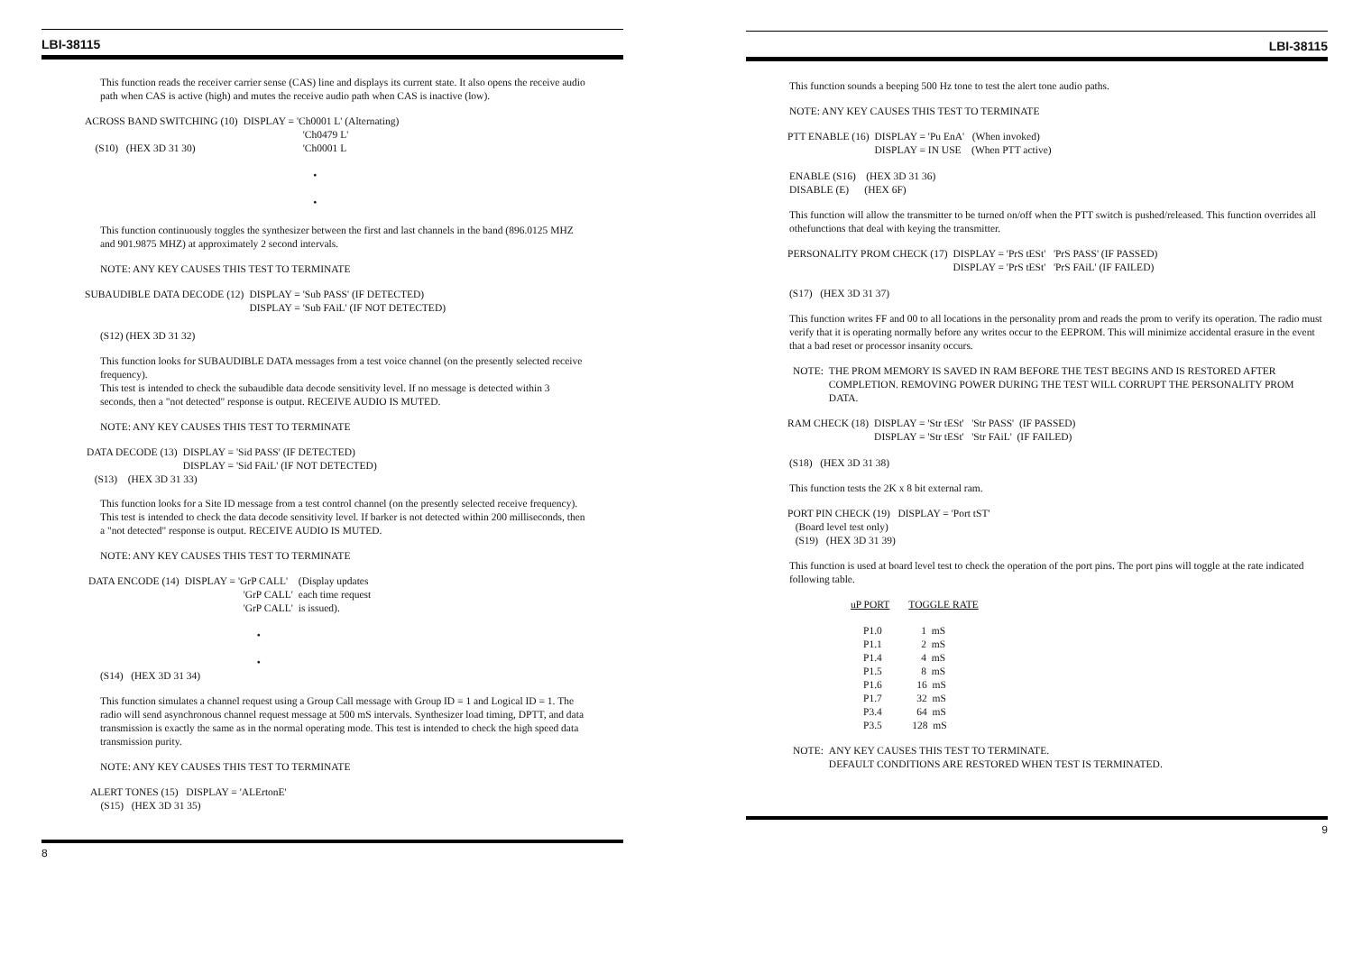LBI-38115
This function reads the receiver carrier sense (CAS) line and displays its current state. It also opens the receive audio path when CAS is active (high) and mutes the receive audio path when CAS is inactive (low).
| ACROSS BAND SWITCHING (10) | DISPLAY = 'Ch0001 L' (Alternating) 'Ch0479 L' |
| (S10) (HEX 3D 31 30) | 'Ch0001 L • • |
This function continuously toggles the synthesizer between the first and last channels in the band (896.0125 MHZ and 901.9875 MHZ) at approximately 2 second intervals.
NOTE: ANY KEY CAUSES THIS TEST TO TERMINATE
| SUBAUDIBLE DATA DECODE (12) | DISPLAY = 'Sub PASS' (IF DETECTED) DISPLAY = 'Sub FAiL' (IF NOT DETECTED) |
(S12) (HEX 3D 31 32)
This function looks for SUBAUDIBLE DATA messages from a test voice channel (on the presently selected receive frequency).
This test is intended to check the subaudible data decode sensitivity level. If no message is detected within 3 seconds, then a "not detected" response is output. RECEIVE AUDIO IS MUTED.
NOTE: ANY KEY CAUSES THIS TEST TO TERMINATE
| DATA DECODE (13) | DISPLAY = 'Sid PASS' (IF DETECTED) DISPLAY = 'Sid FAiL' (IF NOT DETECTED) |
| (S13) (HEX 3D 31 33) | |
This function looks for a Site ID message from a test control channel (on the presently selected receive frequency). This test is intended to check the data decode sensitivity level. If barker is not detected within 200 milliseconds, then a "not detected" response is output. RECEIVE AUDIO IS MUTED.
NOTE: ANY KEY CAUSES THIS TEST TO TERMINATE
| DATA ENCODE (14) | DISPLAY = 'GrP CALL' | (Display updates |
| | 'GrP CALL' | each time request |
| | 'GrP CALL' | is issued). |
| | • • | |
(S14) (HEX 3D 31 34)
This function simulates a channel request using a Group Call message with Group ID = 1 and Logical ID = 1. The radio will send asynchronous channel request message at 500 mS intervals. Synthesizer load timing, DPTT, and data transmission is exactly the same as in the normal operating mode. This test is intended to check the high speed data transmission purity.
NOTE: ANY KEY CAUSES THIS TEST TO TERMINATE
ALERT TONES (15) DISPLAY = 'ALErtonE'
(S15) (HEX 3D 31 35)
8
LBI-38115
This function sounds a beeping 500 Hz tone to test the alert tone audio paths.
NOTE: ANY KEY CAUSES THIS TEST TO TERMINATE
| PTT ENABLE (16) | DISPLAY = 'Pu EnA' (When invoked) DISPLAY = IN USE (When PTT active) |
ENABLE (S16) (HEX 3D 31 36)
DISABLE (E) (HEX 6F)
This function will allow the transmitter to be turned on/off when the PTT switch is pushed/released. This function overrides all othefunctions that deal with keying the transmitter.
| PERSONALITY PROM CHECK (17) | DISPLAY = 'PrS tESt' 'PrS PASS' (IF PASSED) DISPLAY = 'PrS tESt' 'PrS FAiL' (IF FAILED) |
(S17) (HEX 3D 31 37)
This function writes FF and 00 to all locations in the personality prom and reads the prom to verify its operation. The radio must verify that it is operating normally before any writes occur to the EEPROM. This will minimize accidental erasure in the event that a bad reset or processor insanity occurs.
| NOTE: | THE PROM MEMORY IS SAVED IN RAM BEFORE THE TEST BEGINS AND IS RESTORED AFTER COMPLETION. REMOVING POWER DURING THE TEST WILL CORRUPT THE PERSONALITY PROM DATA. |
| RAM CHECK (18) | DISPLAY = 'Str tESt' 'Str PASS' (IF PASSED) DISPLAY = 'Str tESt' 'Str FAiL' (IF FAILED) |
(S18) (HEX 3D 31 38)
This function tests the 2K x 8 bit external ram.
PORT PIN CHECK (19) DISPLAY = 'Port tST'
(Board level test only)
(S19) (HEX 3D 31 39)
This function is used at board level test to check the operation of the port pins. The port pins will toggle at the rate indicated following table.
| uP PORT | TOGGLE RATE |
| --- | --- |
| P1.0 | 1 mS |
| P1.1 | 2 mS |
| P1.4 | 4 mS |
| P1.5 | 8 mS |
| P1.6 | 16 mS |
| P1.7 | 32 mS |
| P3.4 | 64 mS |
| P3.5 | 128 mS |
| NOTE: | ANY KEY CAUSES THIS TEST TO TERMINATE. DEFAULT CONDITIONS ARE RESTORED WHEN TEST IS TERMINATED. |
9